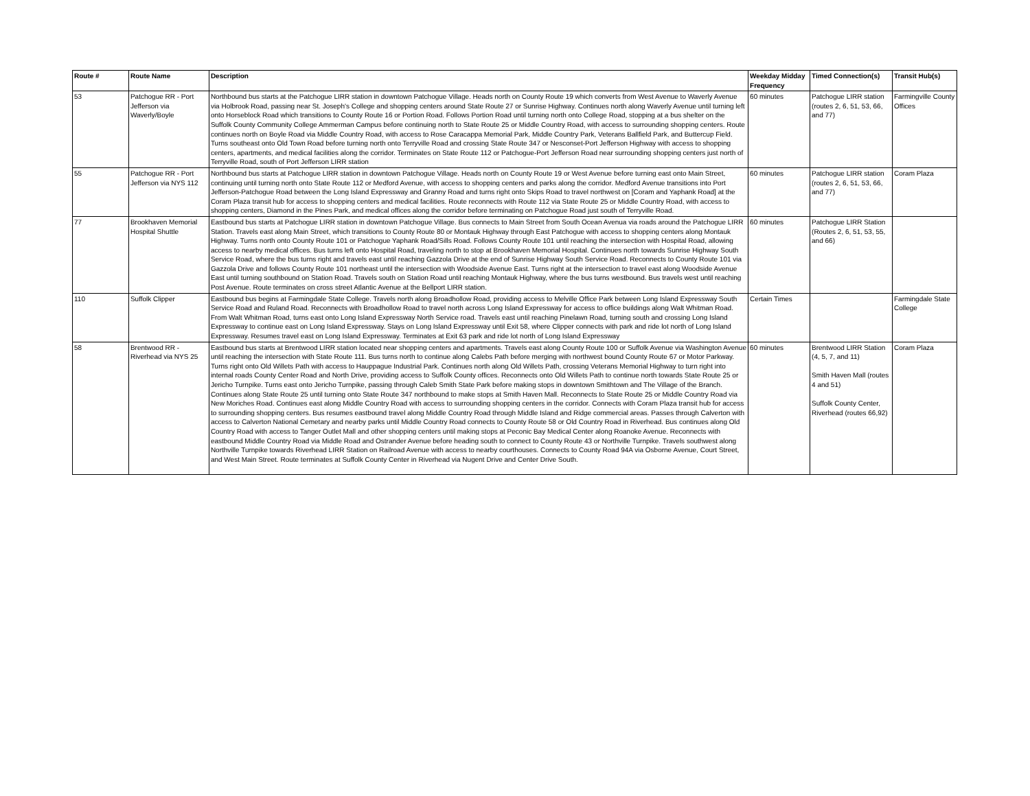| Route # | Route Name | Description | Weekday Midday Frequency | Timed Connection(s) | Transit Hub(s) |
| --- | --- | --- | --- | --- | --- |
| 53 | Patchogue RR - Port Jefferson via Waverly/Boyle | Northbound bus starts at the Patchogue LIRR station in downtown Patchogue Village. Heads north on County Route 19 which converts from West Avenue to Waverly Avenue via Holbrook Road, passing near St. Joseph's College and shopping centers around State Route 27 or Sunrise Highway. Continues north along Waverly Avenue until turning left onto Horseblock Road which transitions to County Route 16 or Portion Road. Follows Portion Road until turning north onto College Road, stopping at a bus shelter on the Suffolk County Community College Ammerman Campus before continuing north to State Route 25 or Middle Country Road, with access to surrounding shopping centers. Route continues north on Boyle Road via Middle Country Road, with access to Rose Caracappa Memorial Park, Middle Country Park, Veterans Ballfield Park, and Buttercup Field. Turns southeast onto Old Town Road before turning north onto Terryville Road and crossing State Route 347 or Nesconset-Port Jefferson Highway with access to shopping centers, apartments, and medical facilities along the corridor. Terminates on State Route 112 or Patchogue-Port Jefferson Road near surrounding shopping centers just north of Terryville Road, south of Port Jefferson LIRR station | 60 minutes | Patchogue LIRR station (routes 2, 6, 51, 53, 66, and 77) | Farmingville County Offices |
| 55 | Patchogue RR - Port Jefferson via NYS 112 | Northbound bus starts at Patchogue LIRR station in downtown Patchogue Village. Heads north on County Route 19 or West Avenue before turning east onto Main Street, continuing until turning north onto State Route 112 or Medford Avenue, with access to shopping centers and parks along the corridor. Medford Avenue transitions into Port Jefferson-Patchogue Road between the Long Island Expressway and Granny Road and turns right onto Skips Road to travel northwest on [Coram and Yaphank Road] at the Coram Plaza transit hub for access to shopping centers and medical facilities. Route reconnects with Route 112 via State Route 25 or Middle Country Road, with access to shopping centers, Diamond in the Pines Park, and medical offices along the corridor before terminating on Patchogue Road just south of Terryville Road. | 60 minutes | Patchogue LIRR station (routes 2, 6, 51, 53, 66, and 77) | Coram Plaza |
| 77 | Brookhaven Memorial Hospital Shuttle | Eastbound bus starts at Patchogue LIRR station in downtown Patchogue Village. Bus connects to Main Street from South Ocean Avenua via roads around the Patchogue LIRR Station. Travels east along Main Street, which transitions to County Route 80 or Montauk Highway through East Patchogue with access to shopping centers along Montauk Highway. Turns north onto County Route 101 or Patchogue Yaphank Road/Sills Road. Follows County Route 101 until reaching the intersection with Hospital Road, allowing access to nearby medical offices. Bus turns left onto Hospital Road, traveling north to stop at Brookhaven Memorial Hospital. Continues north towards Sunrise Highway South Service Road, where the bus turns right and travels east until reaching Gazzola Drive at the end of Sunrise Highway South Service Road. Reconnects to County Route 101 via Gazzola Drive and follows County Route 101 northeast until the intersection with Woodside Avenue East. Turns right at the intersection to travel east along Woodside Avenue East until turning southbound on Station Road. Travels south on Station Road until reaching Montauk Highway, where the bus turns westbound. Bus travels west until reaching Post Avenue. Route terminates on cross street Atlantic Avenue at the Bellport LIRR station. | 60 minutes | Patchogue LIRR Station (Routes 2, 6, 51, 53, 55, and 66) | |
| 110 | Suffolk Clipper | Eastbound bus begins at Farmingdale State College. Travels north along Broadhollow Road, providing access to Melville Office Park between Long Island Expressway South Service Road and Ruland Road. Reconnects with Broadhollow Road to travel north across Long Island Expressway for access to office buildings along Walt Whitman Road. From Walt Whitman Road, turns east onto Long Island Expressway North Service road. Travels east until reaching Pinelawn Road, turning south and crossing Long Island Expressway to continue east on Long Island Expressway. Stays on Long Island Expressway until Exit 58, where Clipper connects with park and ride lot north of Long Island Expressway. Resumes travel east on Long Island Expressway. Terminates at Exit 63 park and ride lot north of Long Island Expressway | Certain Times | | Farmingdale State College |
| 58 | Brentwood RR - Riverhead via NYS 25 | Eastbound bus starts at Brentwood LIRR station located near shopping centers and apartments. Travels east along County Route 100 or Suffolk Avenue via Washington Avenue until reaching the intersection with State Route 111. Bus turns north to continue along Calebs Path before merging with northwest bound County Route 67 or Motor Parkway. Turns right onto Old Willets Path with access to Hauppague Industrial Park. Continues north along Old Willets Path, crossing Veterans Memorial Highway to turn right into internal roads County Center Road and North Drive, providing access to Suffolk County offices. Reconnects onto Old Willets Path to continue north towards State Route 25 or Jericho Turnpike. Turns east onto Jericho Turnpike, passing through Caleb Smith State Park before making stops in downtown Smithtown and The Village of the Branch. Continues along State Route 25 until turning onto State Route 347 northbound to make stops at Smith Haven Mall. Reconnects to State Route 25 or Middle Country Road via New Moriches Road. Continues east along Middle Country Road with access to surrounding shopping centers in the corridor. Connects with Coram Plaza transit hub for access to surrounding shopping centers. Bus resumes eastbound travel along Middle Country Road through Middle Island and Ridge commercial areas. Passes through Calverton with access to Calverton National Cemetary and nearby parks until Middle Country Road connects to County Route 58 or Old Country Road in Riverhead. Bus continues along Old Country Road with access to Tanger Outlet Mall and other shopping centers until making stops at Peconic Bay Medical Center along Roanoke Avenue. Reconnects with eastbound Middle Country Road via Middle Road and Ostrander Avenue before heading south to connect to County Route 43 or Northville Turnpike. Travels southwest along Northville Turnpike towards Riverhead LIRR Station on Railroad Avenue with access to nearby courthouses. Connects to County Road 94A via Osborne Avenue, Court Street, and West Main Street. Route terminates at Suffolk County Center in Riverhead via Nugent Drive and Center Drive South. | 60 minutes | Brentwood LIRR Station (4, 5, 7, and 11) Smith Haven Mall (routes 4 and 51) Suffolk County Center, Riverhead (routes 66,92) | Coram Plaza |